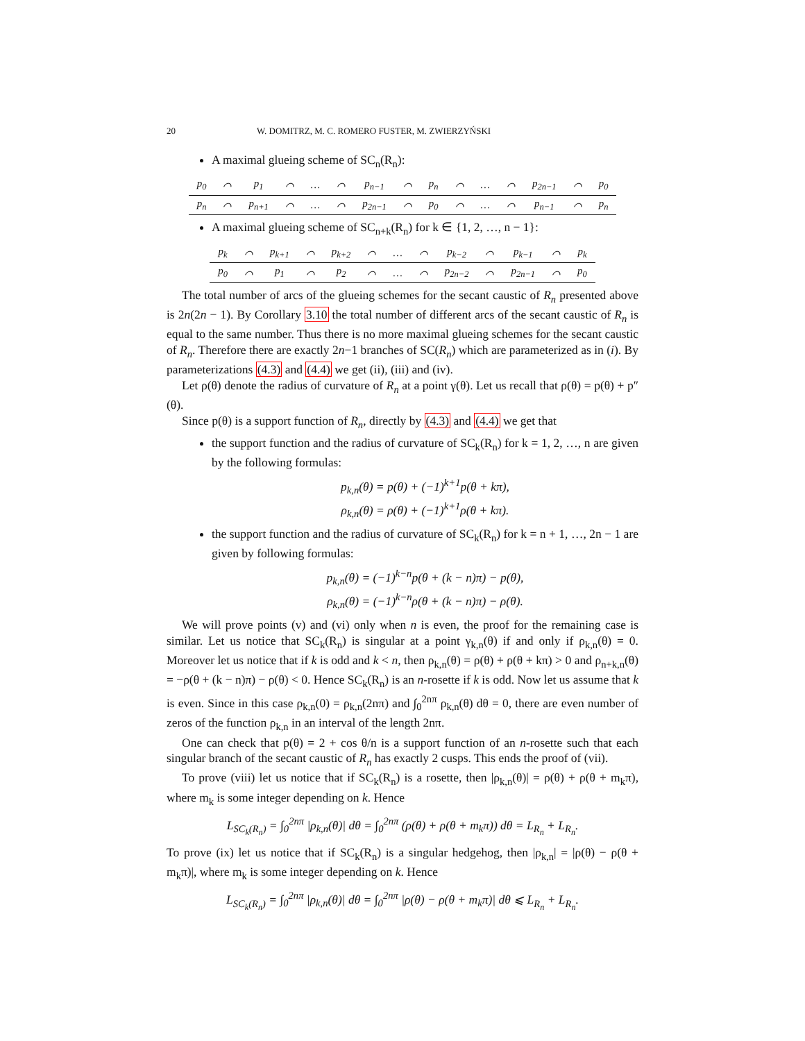20 W. DOMITRZ, M. C. ROMERO FUSTER, M. ZWIERZYŃSKI
A maximal glueing scheme of SC<sub>n</sub>(R<sub>n</sub>):
| p<sub>0</sub> | ⌒ | p<sub>1</sub> | ⌒ | … | ⌒ | p<sub>n−1</sub> | ⌒ | p<sub>n</sub> | ⌒ | … | ⌒ | p<sub>2n−1</sub> | ⌒ | p<sub>0</sub> |
| p<sub>n</sub> | ⌒ | p<sub>n+1</sub> | ⌒ | … | ⌒ | p<sub>2n−1</sub> | ⌒ | p<sub>0</sub> | ⌒ | … | ⌒ | p<sub>n−1</sub> | ⌒ | p<sub>n</sub> |
A maximal glueing scheme of SC<sub>n+k</sub>(R<sub>n</sub>) for k ∈ {1, 2, …, n − 1}:
| p<sub>k</sub> | ⌒ | p<sub>k+1</sub> | ⌒ | p<sub>k+2</sub> | ⌒ | … | ⌒ | p<sub>k−2</sub> | ⌒ | p<sub>k−1</sub> | ⌒ | p<sub>k</sub> |
| p<sub>0</sub> | ⌒ | p<sub>1</sub> | ⌒ | p<sub>2</sub> | ⌒ | … | ⌒ | p<sub>2n−2</sub> | ⌒ | p<sub>2n−1</sub> | ⌒ | p<sub>0</sub> |
The total number of arcs of the glueing schemes for the secant caustic of R<sub>n</sub> presented above is 2n(2n − 1). By Corollary 3.10 the total number of different arcs of the secant caustic of R<sub>n</sub> is equal to the same number. Thus there is no more maximal glueing schemes for the secant caustic of R<sub>n</sub>. Therefore there are exactly 2n−1 branches of SC(R<sub>n</sub>) which are parameterized as in (i). By parameterizations (4.3) and (4.4) we get (ii), (iii) and (iv).
Let ρ(θ) denote the radius of curvature of R<sub>n</sub> at a point γ(θ). Let us recall that ρ(θ) = p(θ) + p″(θ).
Since p(θ) is a support function of R<sub>n</sub>, directly by (4.3) and (4.4) we get that
the support function and the radius of curvature of SC<sub>k</sub>(R<sub>n</sub>) for k = 1, 2, …, n are given by the following formulas:
p<sub>k,n</sub>(θ) = p(θ) + (−1)<sup>k+1</sup>p(θ + kπ),
ρ<sub>k,n</sub>(θ) = ρ(θ) + (−1)<sup>k+1</sup>ρ(θ + kπ).
the support function and the radius of curvature of SC<sub>k</sub>(R<sub>n</sub>) for k = n + 1, …, 2n − 1 are given by following formulas:
p<sub>k,n</sub>(θ) = (−1)<sup>k−n</sup>p(θ + (k − n)π) − p(θ),
ρ<sub>k,n</sub>(θ) = (−1)<sup>k−n</sup>ρ(θ + (k − n)π) − ρ(θ).
We will prove points (v) and (vi) only when n is even, the proof for the remaining case is similar. Let us notice that SC<sub>k</sub>(R<sub>n</sub>) is singular at a point γ<sub>k,n</sub>(θ) if and only if ρ<sub>k,n</sub>(θ) = 0. Moreover let us notice that if k is odd and k < n, then ρ<sub>k,n</sub>(θ) = ρ(θ) + ρ(θ + kπ) > 0 and ρ<sub>n+k,n</sub>(θ) = −ρ(θ + (k − n)π) − ρ(θ) < 0. Hence SC<sub>k</sub>(R<sub>n</sub>) is an n-rosette if k is odd. Now let us assume that k is even. Since in this case ρ<sub>k,n</sub>(0) = ρ<sub>k,n</sub>(2nπ) and ∫<sub>0</sub><sup>2nπ</sup> ρ<sub>k,n</sub>(θ) dθ = 0, there are even number of zeros of the function ρ<sub>k,n</sub> in an interval of the length 2nπ.
One can check that p(θ) = 2 + cos θ/n is a support function of an n-rosette such that each singular branch of the secant caustic of R<sub>n</sub> has exactly 2 cusps. This ends the proof of (vii).
To prove (viii) let us notice that if SC<sub>k</sub>(R<sub>n</sub>) is a rosette, then |ρ<sub>k,n</sub>(θ)| = ρ(θ) + ρ(θ + m<sub>k</sub>π), where m<sub>k</sub> is some integer depending on k. Hence
L<sub>SC<sub>k</sub>(R<sub>n</sub>)</sub> = ∫<sub>0</sub><sup>2nπ</sup> |ρ<sub>k,n</sub>(θ)| dθ = ∫<sub>0</sub><sup>2nπ</sup> (ρ(θ) + ρ(θ + m<sub>k</sub>π)) dθ = L<sub>R<sub>n</sub></sub> + L<sub>R<sub>n</sub></sub>.
To prove (ix) let us notice that if SC<sub>k</sub>(R<sub>n</sub>) is a singular hedgehog, then |ρ<sub>k,n</sub>| = |ρ(θ) − ρ(θ + m<sub>k</sub>π)|, where m<sub>k</sub> is some integer depending on k. Hence
L<sub>SC<sub>k</sub>(R<sub>n</sub>)</sub> = ∫<sub>0</sub><sup>2nπ</sup> |ρ<sub>k,n</sub>(θ)| dθ = ∫<sub>0</sub><sup>2nπ</sup> |ρ(θ) − ρ(θ + m<sub>k</sub>π)| dθ ⩽ L<sub>R<sub>n</sub></sub> + L<sub>R<sub>n</sub></sub>.